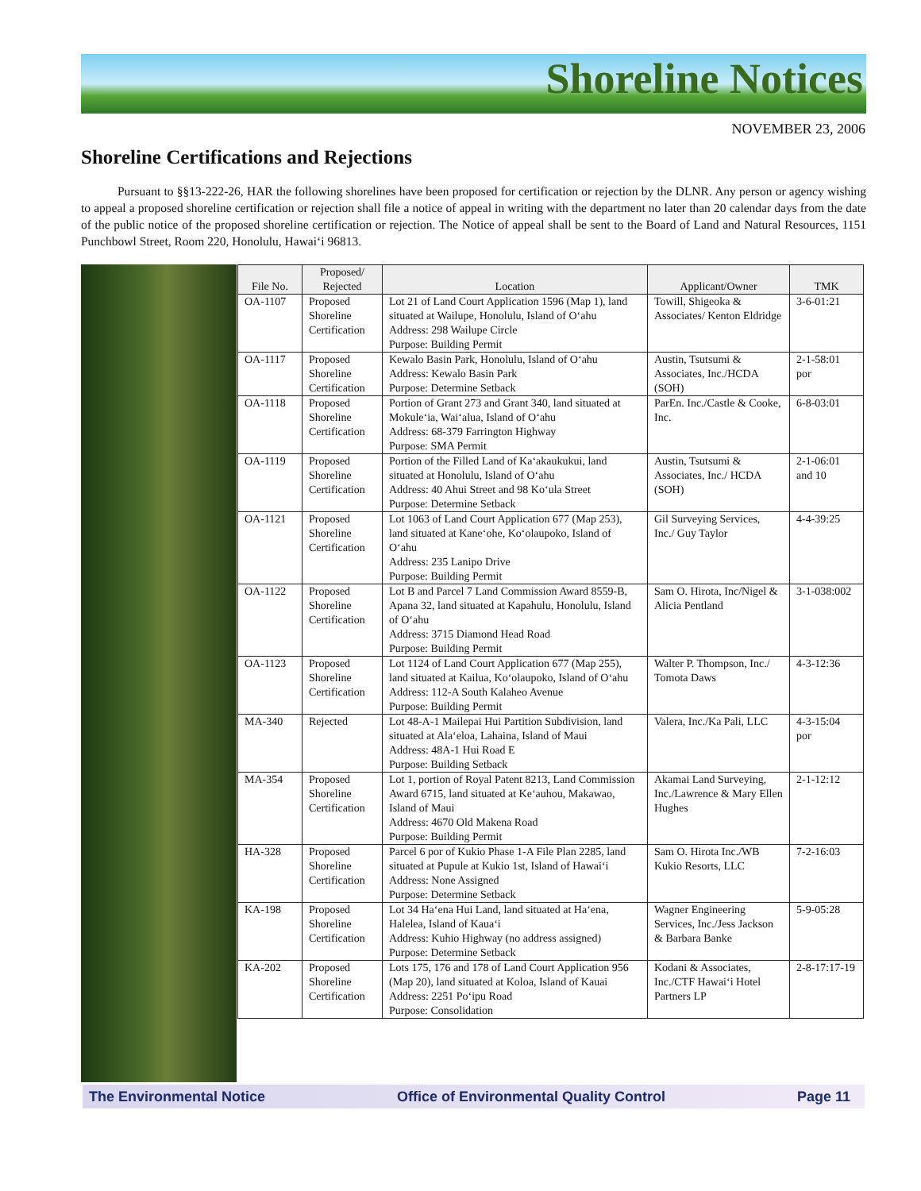Shoreline Notices
NOVEMBER 23, 2006
Shoreline Certifications and Rejections
Pursuant to §§13-222-26, HAR the following shorelines have been proposed for certification or rejection by the DLNR. Any person or agency wishing to appeal a proposed shoreline certification or rejection shall file a notice of appeal in writing with the department no later than 20 calendar days from the date of the public notice of the proposed shoreline certification or rejection. The Notice of appeal shall be sent to the Board of Land and Natural Resources, 1151 Punchbowl Street, Room 220, Honolulu, Hawai‘i 96813.
| File No. | Proposed/ Rejected | Location | Applicant/Owner | TMK |
| --- | --- | --- | --- | --- |
| OA-1107 | Proposed Shoreline Certification | Lot 21 of Land Court Application 1596 (Map 1), land situated at Wailupe, Honolulu, Island of O‘ahu Address: 298 Wailupe Circle Purpose: Building Permit | Towill, Shigeoka & Associates/ Kenton Eldridge | 3-6-01:21 |
| OA-1117 | Proposed Shoreline Certification | Kewalo Basin Park, Honolulu, Island of O‘ahu Address: Kewalo Basin Park Purpose: Determine Setback | Austin, Tsutsumi & Associates, Inc./HCDA (SOH) | 2-1-58:01 por |
| OA-1118 | Proposed Shoreline Certification | Portion of Grant 273 and Grant 340, land situated at Mokule‘ia, Wai‘alua, Island of O‘ahu Address: 68-379 Farrington Highway Purpose: SMA Permit | ParEn. Inc./Castle & Cooke, Inc. | 6-8-03:01 |
| OA-1119 | Proposed Shoreline Certification | Portion of the Filled Land of Ka‘akaukukui, land situated at Honolulu, Island of O‘ahu Address: 40 Ahui Street and 98 Ko‘ula Street Purpose: Determine Setback | Austin, Tsutsumi & Associates, Inc./ HCDA (SOH) | 2-1-06:01 and 10 |
| OA-1121 | Proposed Shoreline Certification | Lot 1063 of Land Court Application 677 (Map 253), land situated at Kane‘ohe, Ko‘olaupoko, Island of O‘ahu Address: 235 Lanipo Drive Purpose: Building Permit | Gil Surveying Services, Inc./ Guy Taylor | 4-4-39:25 |
| OA-1122 | Proposed Shoreline Certification | Lot B and Parcel 7 Land Commission Award 8559-B, Apana 32, land situated at Kapahulu, Honolulu, Island of O‘ahu Address: 3715 Diamond Head Road Purpose: Building Permit | Sam O. Hirota, Inc/Nigel & Alicia Pentland | 3-1-038:002 |
| OA-1123 | Proposed Shoreline Certification | Lot 1124 of Land Court Application 677 (Map 255), land situated at Kailua, Ko‘olaupoko, Island of O‘ahu Address: 112-A South Kalaheo Avenue Purpose: Building Permit | Walter P. Thompson, Inc./ Tomota Daws | 4-3-12:36 |
| MA-340 | Rejected | Lot 48-A-1 Mailepai Hui Partition Subdivision, land situated at Ala‘eloa, Lahaina, Island of Maui Address: 48A-1 Hui Road E Purpose: Building Setback | Valera, Inc./Ka Pali, LLC | 4-3-15:04 por |
| MA-354 | Proposed Shoreline Certification | Lot 1, portion of Royal Patent 8213, Land Commission Award 6715, land situated at Ke‘auhou, Makawao, Island of Maui Address: 4670 Old Makena Road Purpose: Building Permit | Akamai Land Surveying, Inc./Lawrence & Mary Ellen Hughes | 2-1-12:12 |
| HA-328 | Proposed Shoreline Certification | Parcel 6 por of Kukio Phase 1-A File Plan 2285, land situated at Pupule at Kukio 1st, Island of Hawai‘i Address: None Assigned Purpose: Determine Setback | Sam O. Hirota Inc./WB Kukio Resorts, LLC | 7-2-16:03 |
| KA-198 | Proposed Shoreline Certification | Lot 34 Ha‘ena Hui Land, land situated at Ha‘ena, Halelea, Island of Kaua‘i Address: Kuhio Highway (no address assigned) Purpose: Determine Setback | Wagner Engineering Services, Inc./Jess Jackson & Barbara Banke | 5-9-05:28 |
| KA-202 | Proposed Shoreline Certification | Lots 175, 176 and 178 of Land Court Application 956 (Map 20), land situated at Koloa, Island of Kauai Address: 2251 Po‘ipu Road Purpose: Consolidation | Kodani & Associates, Inc./CTF Hawai‘i Hotel Partners LP | 2-8-17:17-19 |
The Environmental Notice Office of Environmental Quality Control Page 11